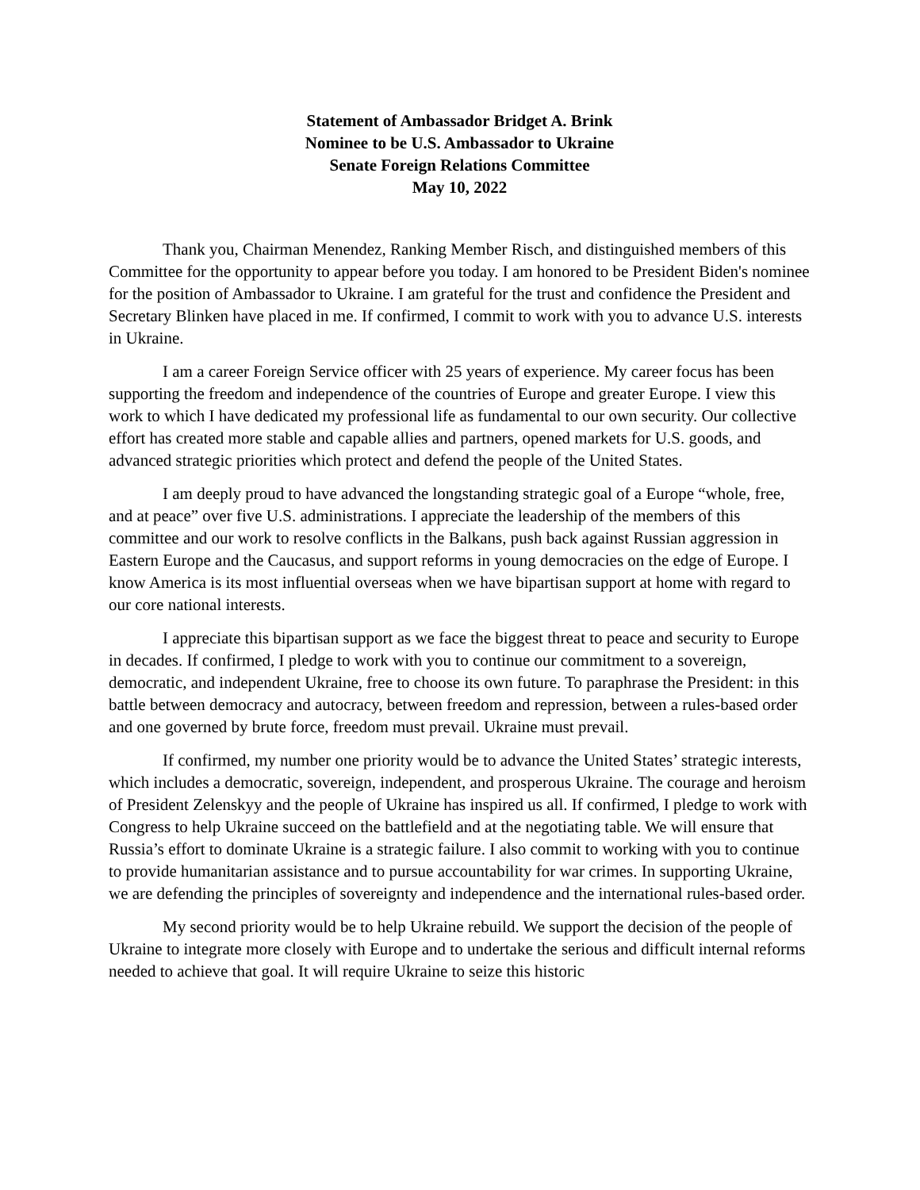Statement of Ambassador Bridget A. Brink
Nominee to be U.S. Ambassador to Ukraine
Senate Foreign Relations Committee
May 10, 2022
Thank you, Chairman Menendez, Ranking Member Risch, and distinguished members of this Committee for the opportunity to appear before you today. I am honored to be President Biden's nominee for the position of Ambassador to Ukraine. I am grateful for the trust and confidence the President and Secretary Blinken have placed in me. If confirmed, I commit to work with you to advance U.S. interests in Ukraine.
I am a career Foreign Service officer with 25 years of experience. My career focus has been supporting the freedom and independence of the countries of Europe and greater Europe. I view this work to which I have dedicated my professional life as fundamental to our own security. Our collective effort has created more stable and capable allies and partners, opened markets for U.S. goods, and advanced strategic priorities which protect and defend the people of the United States.
I am deeply proud to have advanced the longstanding strategic goal of a Europe “whole, free, and at peace” over five U.S. administrations. I appreciate the leadership of the members of this committee and our work to resolve conflicts in the Balkans, push back against Russian aggression in Eastern Europe and the Caucasus, and support reforms in young democracies on the edge of Europe. I know America is its most influential overseas when we have bipartisan support at home with regard to our core national interests.
I appreciate this bipartisan support as we face the biggest threat to peace and security to Europe in decades. If confirmed, I pledge to work with you to continue our commitment to a sovereign, democratic, and independent Ukraine, free to choose its own future. To paraphrase the President: in this battle between democracy and autocracy, between freedom and repression, between a rules-based order and one governed by brute force, freedom must prevail. Ukraine must prevail.
If confirmed, my number one priority would be to advance the United States’ strategic interests, which includes a democratic, sovereign, independent, and prosperous Ukraine. The courage and heroism of President Zelenskyy and the people of Ukraine has inspired us all. If confirmed, I pledge to work with Congress to help Ukraine succeed on the battlefield and at the negotiating table. We will ensure that Russia’s effort to dominate Ukraine is a strategic failure. I also commit to working with you to continue to provide humanitarian assistance and to pursue accountability for war crimes. In supporting Ukraine, we are defending the principles of sovereignty and independence and the international rules-based order.
My second priority would be to help Ukraine rebuild. We support the decision of the people of Ukraine to integrate more closely with Europe and to undertake the serious and difficult internal reforms needed to achieve that goal. It will require Ukraine to seize this historic